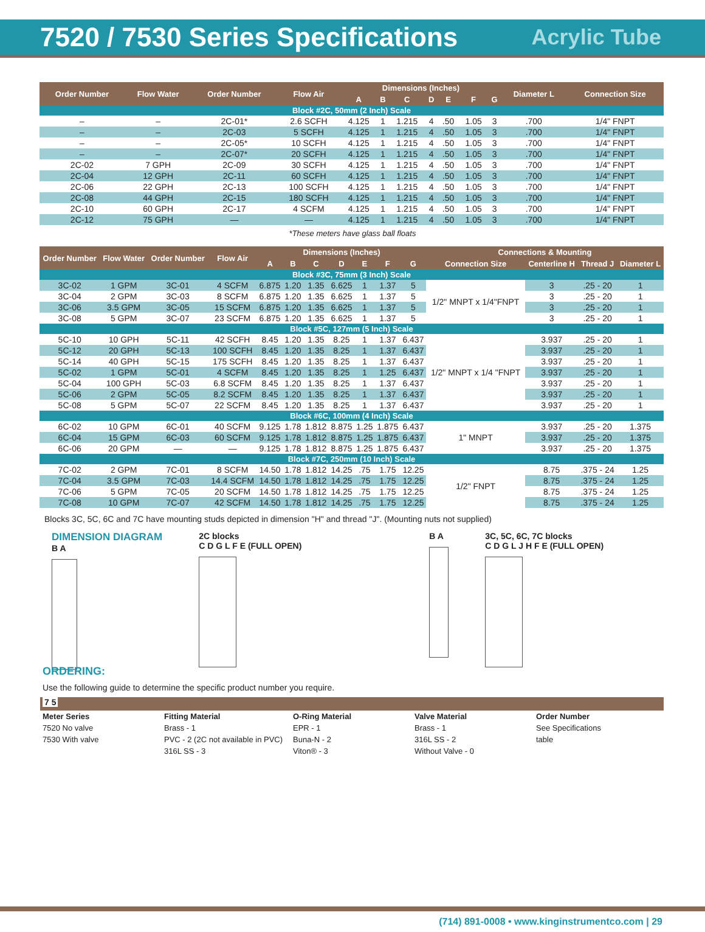7520 / 7530 Series Specifications
Acrylic Tube
| Order Number | Flow Water | Order Number | Flow Air | Dimensions (Inches) | | | | | | | Diameter L | Connection Size |
| --- | --- | --- | --- | --- | --- | --- | --- | --- | --- | --- | --- | --- |
| | | | | A | B | C | D | E | F | G | | |
| Block #2C, 50mm (2 Inch) Scale | | | | | | | | | | | | |
| – | – | 2C-01* | 2.6 SCFH | 4.125 | 1 | 1.215 | 4 | .50 | 1.05 | 3 | .700 | 1/4" FNPT |
| – | – | 2C-03 | 5 SCFH | 4.125 | 1 | 1.215 | 4 | .50 | 1.05 | 3 | .700 | 1/4" FNPT |
| – | – | 2C-05* | 10 SCFH | 4.125 | 1 | 1.215 | 4 | .50 | 1.05 | 3 | .700 | 1/4" FNPT |
| – | – | 2C-07* | 20 SCFH | 4.125 | 1 | 1.215 | 4 | .50 | 1.05 | 3 | .700 | 1/4" FNPT |
| 2C-02 | 7 GPH | 2C-09 | 30 SCFH | 4.125 | 1 | 1.215 | 4 | .50 | 1.05 | 3 | .700 | 1/4" FNPT |
| 2C-04 | 12 GPH | 2C-11 | 60 SCFH | 4.125 | 1 | 1.215 | 4 | .50 | 1.05 | 3 | .700 | 1/4" FNPT |
| 2C-06 | 22 GPH | 2C-13 | 100 SCFH | 4.125 | 1 | 1.215 | 4 | .50 | 1.05 | 3 | .700 | 1/4" FNPT |
| 2C-08 | 44 GPH | 2C-15 | 180 SCFH | 4.125 | 1 | 1.215 | 4 | .50 | 1.05 | 3 | .700 | 1/4" FNPT |
| 2C-10 | 60 GPH | 2C-17 | 4 SCFM | 4.125 | 1 | 1.215 | 4 | .50 | 1.05 | 3 | .700 | 1/4" FNPT |
| 2C-12 | 75 GPH | — | — | 4.125 | 1 | 1.215 | 4 | .50 | 1.05 | 3 | .700 | 1/4" FNPT |
*These meters have glass ball floats
| Order Number | Flow Water | Order Number | Flow Air | Dimensions (Inches) | | | | | | | Connections & Mounting | | | |
| --- | --- | --- | --- | --- | --- | --- | --- | --- | --- | --- | --- | --- | --- | --- |
| | | | | A | B | C | D | E | F | G | Connection Size | Centerline H | Thread J | Diameter L |
| Block #3C, 75mm (3 Inch) Scale | | | | | | | | | | | | | | |
| 3C-02 | 1 GPM | 3C-01 | 4 SCFM | 6.875 | 1.20 | 1.35 | 6.625 | 1 | 1.37 | 5 | 1/2" MNPT x 1/4"FNPT | 3 | .25 - 20 | 1 |
| 3C-04 | 2 GPM | 3C-03 | 8 SCFM | 6.875 | 1.20 | 1.35 | 6.625 | 1 | 1.37 | 5 | | 3 | .25 - 20 | 1 |
| 3C-06 | 3.5 GPM | 3C-05 | 15 SCFM | 6.875 | 1.20 | 1.35 | 6.625 | 1 | 1.37 | 5 | | 3 | .25 - 20 | 1 |
| 3C-08 | 5 GPM | 3C-07 | 23 SCFM | 6.875 | 1.20 | 1.35 | 6.625 | 1 | 1.37 | 5 | | 3 | .25 - 20 | 1 |
| Block #5C, 127mm (5 Inch) Scale | | | | | | | | | | | | | | |
| 5C-10 | 10 GPH | 5C-11 | 42 SCFH | 8.45 | 1.20 | 1.35 | 8.25 | 1 | 1.37 | 6.437 | 1/2" MNPT x 1/4 "FNPT | 3.937 | .25 - 20 | 1 |
| 5C-12 | 20 GPH | 5C-13 | 100 SCFH | 8.45 | 1.20 | 1.35 | 8.25 | 1 | 1.37 | 6.437 | | 3.937 | .25 - 20 | 1 |
| 5C-14 | 40 GPH | 5C-15 | 175 SCFH | 8.45 | 1.20 | 1.35 | 8.25 | 1 | 1.37 | 6.437 | | 3.937 | .25 - 20 | 1 |
| 5C-02 | 1 GPM | 5C-01 | 4 SCFM | 8.45 | 1.20 | 1.35 | 8.25 | 1 | 1.25 | 6.437 | | 3.937 | .25 - 20 | 1 |
| 5C-04 | 100 GPH | 5C-03 | 6.8 SCFM | 8.45 | 1.20 | 1.35 | 8.25 | 1 | 1.37 | 6.437 | | 3.937 | .25 - 20 | 1 |
| 5C-06 | 2 GPM | 5C-05 | 8.2 SCFM | 8.45 | 1.20 | 1.35 | 8.25 | 1 | 1.37 | 6.437 | | 3.937 | .25 - 20 | 1 |
| 5C-08 | 5 GPM | 5C-07 | 22 SCFM | 8.45 | 1.20 | 1.35 | 8.25 | 1 | 1.37 | 6.437 | | 3.937 | .25 - 20 | 1 |
| Block #6C, 100mm (4 Inch) Scale | | | | | | | | | | | | | | |
| 6C-02 | 10 GPM | 6C-01 | 40 SCFM | 9.125 | 1.78 | 1.812 | 8.875 | 1.25 | 1.875 | 6.437 | 1" MNPT | 3.937 | .25 - 20 | 1.375 |
| 6C-04 | 15 GPM | 6C-03 | 60 SCFM | 9.125 | 1.78 | 1.812 | 8.875 | 1.25 | 1.875 | 6.437 | | 3.937 | .25 - 20 | 1.375 |
| 6C-06 | 20 GPM | — | — | 9.125 | 1.78 | 1.812 | 8.875 | 1.25 | 1.875 | 6.437 | | 3.937 | .25 - 20 | 1.375 |
| Block #7C, 250mm (10 Inch) Scale | | | | | | | | | | | | | | |
| 7C-02 | 2 GPM | 7C-01 | 8 SCFM | 14.50 | 1.78 | 1.812 | 14.25 | .75 | 1.75 | 12.25 | 1/2" FNPT | 8.75 | .375 - 24 | 1.25 |
| 7C-04 | 3.5 GPM | 7C-03 | 14.4 SCFM | 14.50 | 1.78 | 1.812 | 14.25 | .75 | 1.75 | 12.25 | | 8.75 | .375 - 24 | 1.25 |
| 7C-06 | 5 GPM | 7C-05 | 20 SCFM | 14.50 | 1.78 | 1.812 | 14.25 | .75 | 1.75 | 12.25 | | 8.75 | .375 - 24 | 1.25 |
| 7C-08 | 10 GPM | 7C-07 | 42 SCFM | 14.50 | 1.78 | 1.812 | 14.25 | .75 | 1.75 | 12.25 | | 8.75 | .375 - 24 | 1.25 |
Blocks 3C, 5C, 6C and 7C have mounting studs depicted in dimension "H" and thread "J". (Mounting nuts not supplied)
DIMENSION DIAGRAM
B A
2C blocks
C D G L F E (FULL OPEN)
B A 3C, 5C, 6C, 7C blocks
C D G L J H F E (FULL OPEN)
ORDERING:
Use the following guide to determine the specific product number you require.
7 5
Meter Series
7520 No valve
7530 With valve
Fitting Material
Brass - 1
PVC - 2 (2C not available in PVC)
316L SS - 3
O-Ring Material
EPR - 1
Buna-N - 2
Viton® - 3
Valve Material
Brass - 1
316L SS - 2
Without Valve - 0
Order Number
See Specifications
table
(714) 891-0008 • www.kinginstrumentco.com | 29